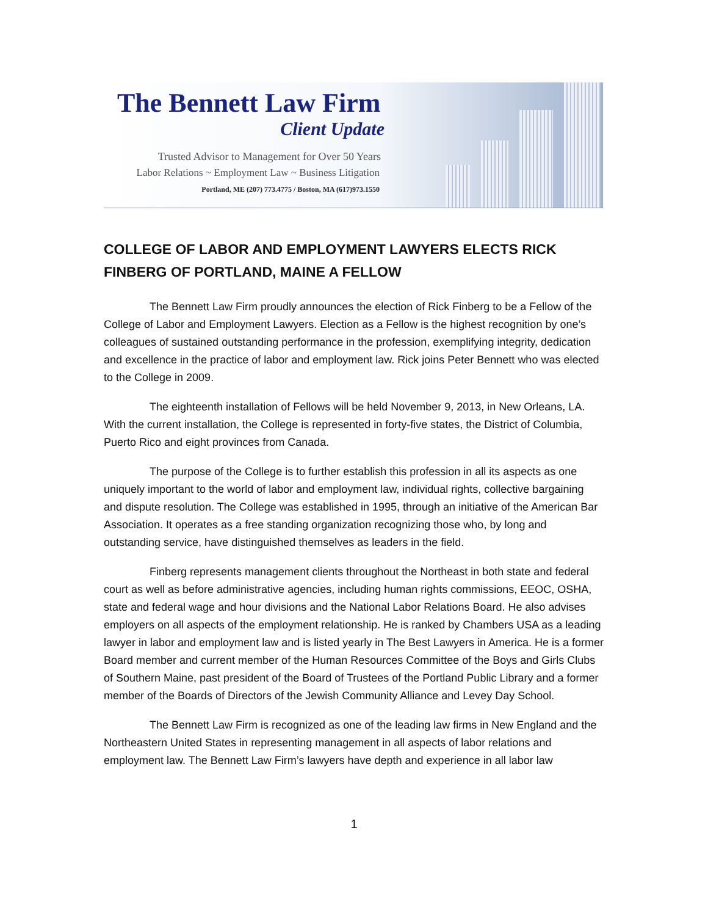The Bennett Law Firm
Client Update
Trusted Advisor to Management for Over 50 Years
Labor Relations ~ Employment Law ~ Business Litigation
Portland, ME (207) 773.4775 / Boston, MA (617)973.1550
COLLEGE OF LABOR AND EMPLOYMENT LAWYERS ELECTS RICK FINBERG OF PORTLAND, MAINE A FELLOW
The Bennett Law Firm proudly announces the election of Rick Finberg to be a Fellow of the College of Labor and Employment Lawyers. Election as a Fellow is the highest recognition by one’s colleagues of sustained outstanding performance in the profession, exemplifying integrity, dedication and excellence in the practice of labor and employment law. Rick joins Peter Bennett who was elected to the College in 2009.
The eighteenth installation of Fellows will be held November 9, 2013, in New Orleans, LA. With the current installation, the College is represented in forty-five states, the District of Columbia, Puerto Rico and eight provinces from Canada.
The purpose of the College is to further establish this profession in all its aspects as one uniquely important to the world of labor and employment law, individual rights, collective bargaining and dispute resolution. The College was established in 1995, through an initiative of the American Bar Association. It operates as a free standing organization recognizing those who, by long and outstanding service, have distinguished themselves as leaders in the field.
Finberg represents management clients throughout the Northeast in both state and federal court as well as before administrative agencies, including human rights commissions, EEOC, OSHA, state and federal wage and hour divisions and the National Labor Relations Board. He also advises employers on all aspects of the employment relationship. He is ranked by Chambers USA as a leading lawyer in labor and employment law and is listed yearly in The Best Lawyers in America. He is a former Board member and current member of the Human Resources Committee of the Boys and Girls Clubs of Southern Maine, past president of the Board of Trustees of the Portland Public Library and a former member of the Boards of Directors of the Jewish Community Alliance and Levey Day School.
The Bennett Law Firm is recognized as one of the leading law firms in New England and the Northeastern United States in representing management in all aspects of labor relations and employment law. The Bennett Law Firm’s lawyers have depth and experience in all labor law
1